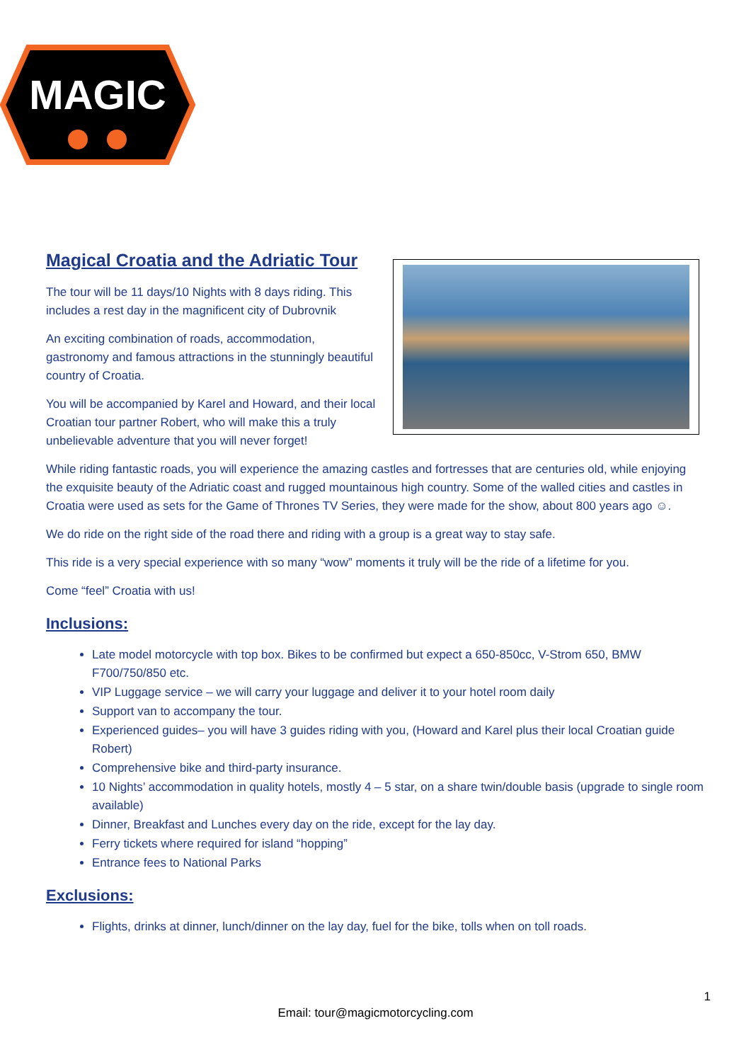MAGIC
Magical Croatia and the Adriatic Tour
The tour will be 11 days/10 Nights with 8 days riding. This includes a rest day in the magnificent city of Dubrovnik
An exciting combination of roads, accommodation, gastronomy and famous attractions in the stunningly beautiful country of Croatia.
You will be accompanied by Karel and Howard, and their local Croatian tour partner Robert, who will make this a truly unbelievable adventure that you will never forget!
While riding fantastic roads, you will experience the amazing castles and fortresses that are centuries old, while enjoying the exquisite beauty of the Adriatic coast and rugged mountainous high country. Some of the walled cities and castles in Croatia were used as sets for the Game of Thrones TV Series, they were made for the show, about 800 years ago ☺.
We do ride on the right side of the road there and riding with a group is a great way to stay safe.
This ride is a very special experience with so many “wow” moments it truly will be the ride of a lifetime for you.
Come “feel” Croatia with us!
Inclusions:
Late model motorcycle with top box. Bikes to be confirmed but expect a 650-850cc, V-Strom 650, BMW F700/750/850 etc.
VIP Luggage service – we will carry your luggage and deliver it to your hotel room daily
Support van to accompany the tour.
Experienced guides– you will have 3 guides riding with you, (Howard and Karel plus their local Croatian guide Robert)
Comprehensive bike and third-party insurance.
10 Nights’ accommodation in quality hotels, mostly 4 – 5 star, on a share twin/double basis (upgrade to single room available)
Dinner, Breakfast and Lunches every day on the ride, except for the lay day.
Ferry tickets where required for island “hopping”
Entrance fees to National Parks
Exclusions:
Flights, drinks at dinner, lunch/dinner on the lay day, fuel for the bike, tolls when on toll roads.
1
Email: tour@magicmotorcycling.com